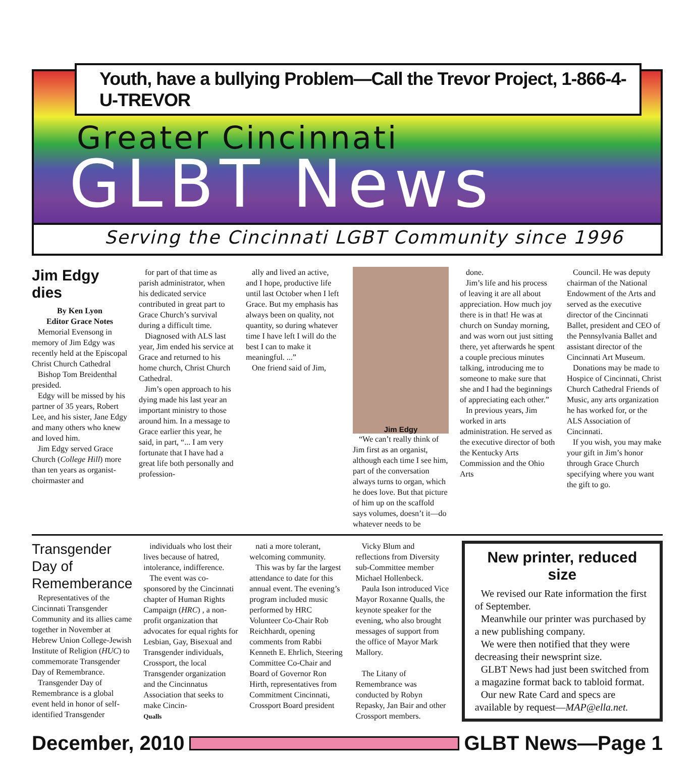Youth, have a bullying Problem—Call the Trevor Project, 1-866-4-U-TREVOR
Greater Cincinnati
GLBT News
Serving the Cincinnati LGBT Community since 1996
Jim Edgy dies
By Ken Lyon
Editor Grace Notes
Memorial Evensong in memory of Jim Edgy was recently held at the Episcopal Christ Church Cathedral
Bishop Tom Breidenthal presided.
Edgy will be missed by his partner of 35 years, Robert Lee, and his sister, Jane Edgy and many others who knew and loved him.
Jim Edgy served Grace Church (College Hill) more than ten years as organist-choirmaster and
for part of that time as parish administrator, when his dedicated service contributed in great part to Grace Church’s survival during a difficult time.
Diagnosed with ALS last year, Jim ended his service at Grace and returned to his home church, Christ Church Cathedral.
Jim’s open approach to his dying made his last year an important ministry to those around him. In a message to Grace earlier this year, he said, in part, “... I am very fortunate that I have had a great life both personally and profession-
ally and lived an active, and I hope, productive life until last October when I left Grace. But my emphasis has always been on quality, not quantity, so during whatever time I have left I will do the best I can to make it meaningful. ...”
One friend said of Jim,
Jim Edgy
“We can’t really think of Jim first as an organist, although each time I see him, part of the conversation always turns to organ, which he does love. But that picture of him up on the scaffold says volumes, doesn’t it—do whatever needs to be
done.
Jim’s life and his process of leaving it are all about appreciation. How much joy there is in that! He was at church on Sunday morning, and was worn out just sitting there, yet afterwards he spent a couple precious minutes talking, introducing me to someone to make sure that she and I had the beginnings of appreciating each other.”
In previous years, Jim worked in arts administration. He served as the executive director of both the Kentucky Arts Commission and the Ohio Arts
Council. He was deputy chairman of the National Endowment of the Arts and served as the executive director of the Cincinnati Ballet, president and CEO of the Pennsylvania Ballet and assistant director of the Cincinnati Art Museum.
Donations may be made to Hospice of Cincinnati, Christ Church Cathedral Friends of Music, any arts organization he has worked for, or the ALS Association of Cincinnati.
If you wish, you may make your gift in Jim’s honor through Grace Church specifying where you want the gift to go.
Transgender Day of Rememberance
Representatives of the Cincinnati Transgender Community and its allies came together in November at Hebrew Union College-Jewish Institute of Religion (HUC) to commemorate Transgender Day of Remembrance.
Transgender Day of Remembrance is a global event held in honor of self-identified Transgender
individuals who lost their lives because of hatred, intolerance, indifference.
The event was co-sponsored by the Cincinnati chapter of Human Rights Campaign (HRC) , a non-profit organization that advocates for equal rights for Lesbian, Gay, Bisexual and Transgender individuals, Crossport, the local Transgender organization and the Cincinnatus Association that seeks to make Cincin-
Qualls
nati a more tolerant, welcoming community.
This was by far the largest attendance to date for this annual event. The evening’s program included music performed by HRC Volunteer Co-Chair Rob Reichhardt, opening comments from Rabbi Kenneth E. Ehrlich, Steering Committee Co-Chair and Board of Governor Ron Hirth, representatives from Commitment Cincinnati, Crossport Board president
Vicky Blum and reflections from Diversity sub-Committee member Michael Hollenbeck.
Paula Ison introduced Vice Mayor Roxanne Qualls, the keynote speaker for the evening, who also brought messages of support from the office of Mayor Mark Mallory.
The Litany of Remembrance was conducted by Robyn Repasky, Jan Bair and other Crossport members.
New printer, reduced size
We revised our Rate information the first of September.
Meanwhile our printer was purchased by a new publishing company.
We were then notified that they were decreasing their newsprint size.
GLBT News had just been switched from a magazine format back to tabloid format.
Our new Rate Card and specs are available by request—MAP@ella.net.
December, 2010 GLBT News—Page 1